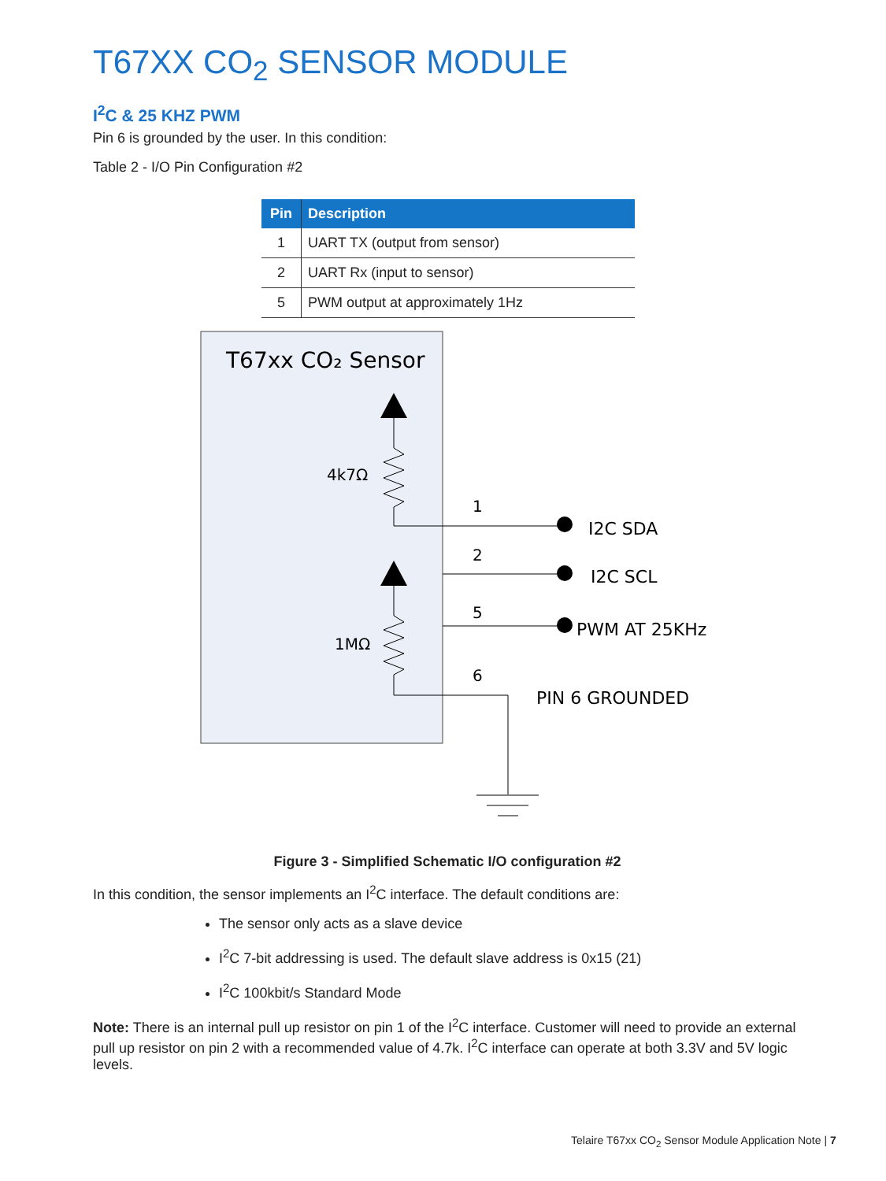T67XX CO<sub>2</sub> SENSOR MODULE
I<sup>2</sup>C & 25 KHZ PWM
Pin 6 is grounded by the user. In this condition:
Table 2 - I/O Pin Configuration #2
| Pin | Description |
| --- | --- |
| 1 | UART TX (output from sensor) |
| 2 | UART Rx (input to sensor) |
| 5 | PWM output at approximately 1Hz |
T67xx CO₂ Sensor
4k7Ω
1MΩ
1
2
5
6
I2C SDA
I2C SCL
PWM AT 25KHz
PIN 6 GROUNDED
Figure 3 - Simplified Schematic I/O configuration #2
In this condition, the sensor implements an I<sup>2</sup>C interface. The default conditions are:
The sensor only acts as a slave device
I<sup>2</sup>C 7-bit addressing is used. The default slave address is 0x15 (21)
I<sup>2</sup>C 100kbit/s Standard Mode
Note: There is an internal pull up resistor on pin 1 of the I<sup>2</sup>C interface. Customer will need to provide an external pull up resistor on pin 2 with a recommended value of 4.7k. I<sup>2</sup>C interface can operate at both 3.3V and 5V logic levels.
Telaire T67xx CO<sub>2</sub> Sensor Module Application Note | 7